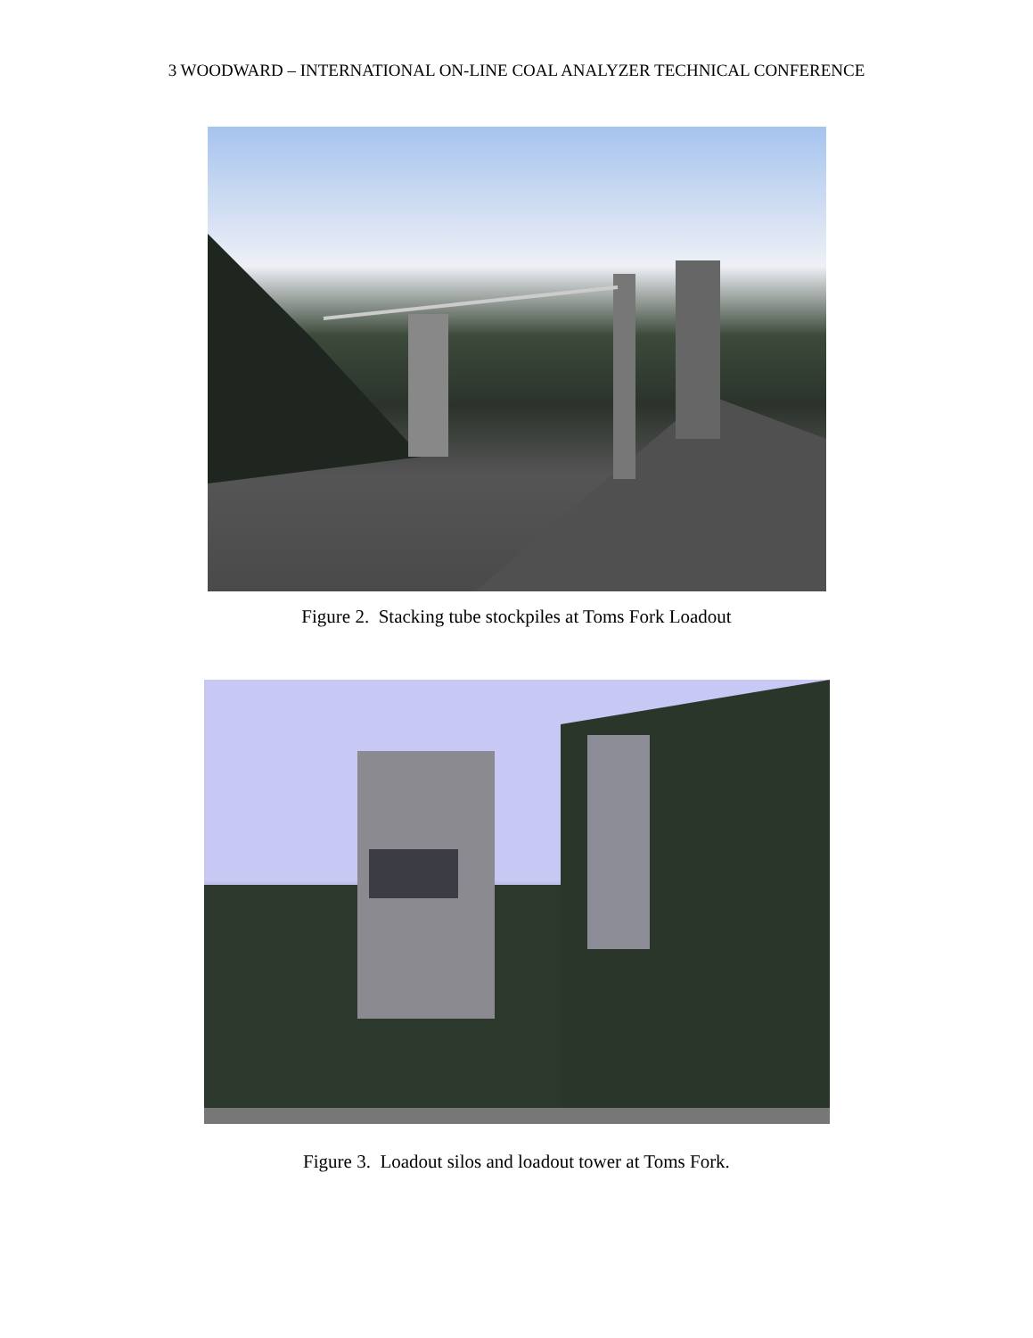3 WOODWARD – INTERNATIONAL ON-LINE COAL ANALYZER TECHNICAL CONFERENCE
Figure 2. Stacking tube stockpiles at Toms Fork Loadout
Figure 3. Loadout silos and loadout tower at Toms Fork.